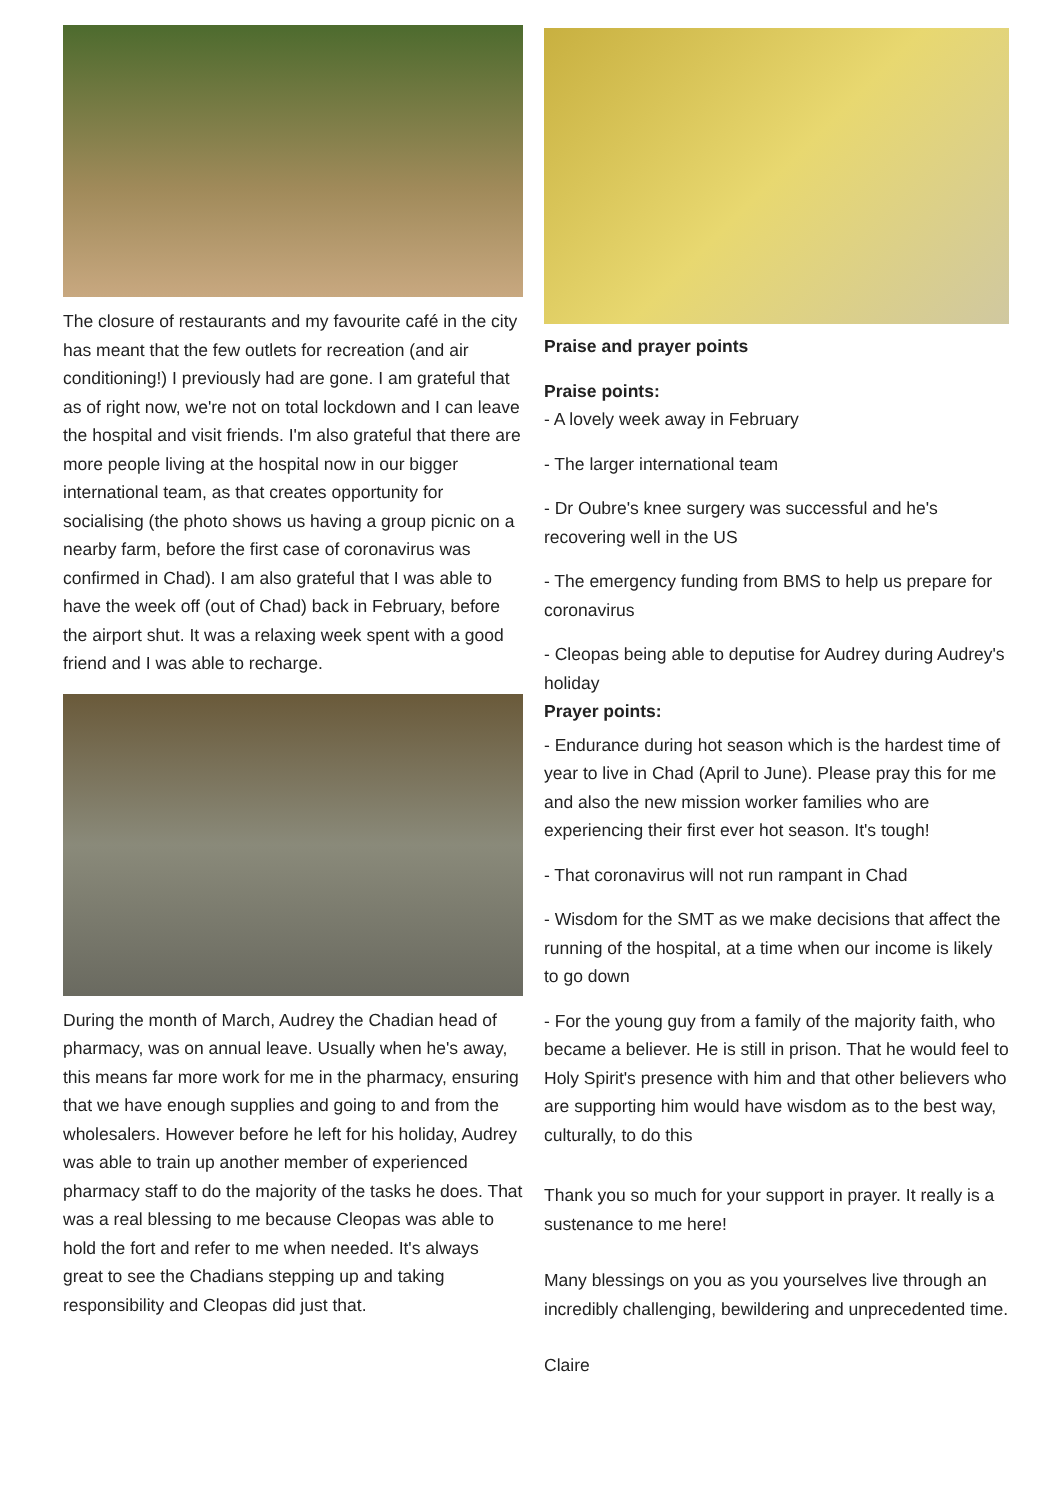The closure of restaurants and my favourite café in the city has meant that the few outlets for recreation (and air conditioning!) I previously had are gone. I am grateful that as of right now, we're not on total lockdown and I can leave the hospital and visit friends. I'm also grateful that there are more people living at the hospital now in our bigger international team, as that creates opportunity for socialising (the photo shows us having a group picnic on a nearby farm, before the first case of coronavirus was confirmed in Chad). I am also grateful that I was able to have the week off (out of Chad) back in February, before the airport shut. It was a relaxing week spent with a good friend and I was able to recharge.
During the month of March, Audrey the Chadian head of pharmacy, was on annual leave. Usually when he's away, this means far more work for me in the pharmacy, ensuring that we have enough supplies and going to and from the wholesalers. However before he left for his holiday, Audrey was able to train up another member of experienced pharmacy staff to do the majority of the tasks he does. That was a real blessing to me because Cleopas was able to hold the fort and refer to me when needed. It's always great to see the Chadians stepping up and taking responsibility and Cleopas did just that.
Praise and prayer points
Praise points:
- A lovely week away in February
- The larger international team
- Dr Oubre's knee surgery was successful and he's recovering well in the US
- The emergency funding from BMS to help us prepare for coronavirus
- Cleopas being able to deputise for Audrey during Audrey's holiday
Prayer points:
- Endurance during hot season which is the hardest time of year to live in Chad (April to June). Please pray this for me and also the new mission worker families who are experiencing their first ever hot season. It's tough!
- That coronavirus will not run rampant in Chad
- Wisdom for the SMT as we make decisions that affect the running of the hospital, at a time when our income is likely to go down
- For the young guy from a family of the majority faith, who became a believer. He is still in prison. That he would feel to Holy Spirit's presence with him and that other believers who are supporting him would have wisdom as to the best way, culturally, to do this
Thank you so much for your support in prayer. It really is a sustenance to me here!
Many blessings on you as you yourselves live through an incredibly challenging, bewildering and unprecedented time.
Claire